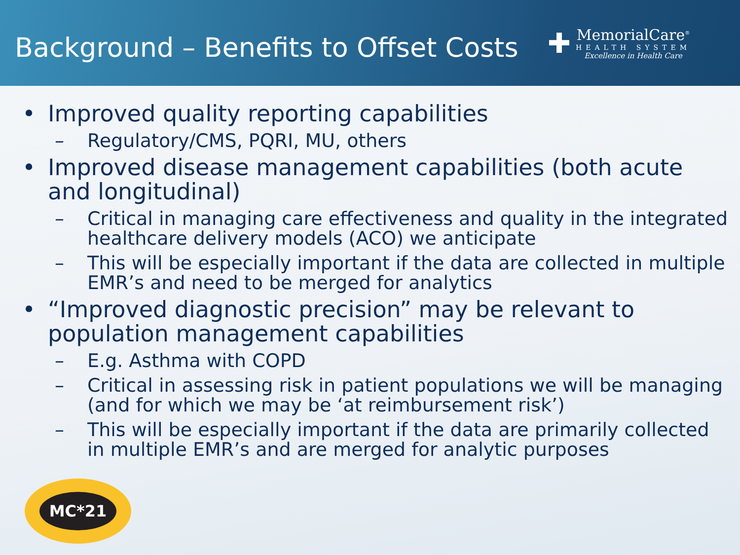Background – Benefits to Offset Costs
✚
MemorialCare<sup>®</sup>
HEALTH SYSTEM
Excellence in Health Care
• Improved quality reporting capabilities
– Regulatory/CMS, PQRI, MU, others
• Improved disease management capabilities (both acute and longitudinal)
– Critical in managing care effectiveness and quality in the integrated healthcare delivery models (ACO) we anticipate
– This will be especially important if the data are collected in multiple EMR’s and need to be merged for analytics
• “Improved diagnostic precision” may be relevant to population management capabilities
– E.g. Asthma with COPD
– Critical in assessing risk in patient populations we will be managing (and for which we may be ‘at reimbursement risk’)
– This will be especially important if the data are primarily collected in multiple EMR’s and are merged for analytic purposes
MC*21